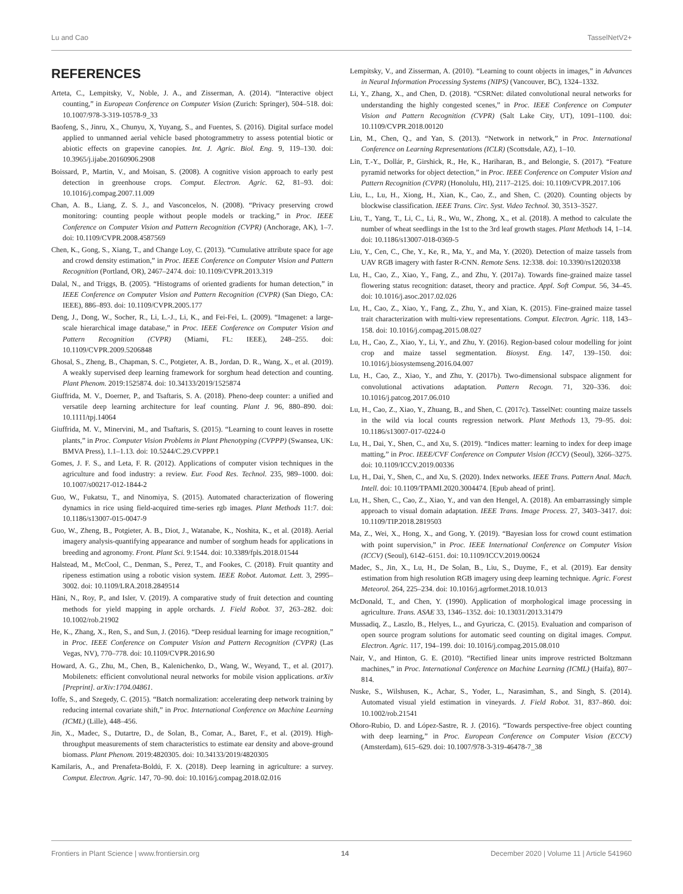Lu and Cao TasselNetV2+
REFERENCES
Arteta, C., Lempitsky, V., Noble, J. A., and Zisserman, A. (2014). “Interactive object counting,” in European Conference on Computer Vision (Zurich: Springer), 504–518. doi: 10.1007/978-3-319-10578-9_33
Baofeng, S., Jinru, X., Chunyu, X, Yuyang, S., and Fuentes, S. (2016). Digital surface model applied to unmanned aerial vehicle based photogrammetry to assess potential biotic or abiotic effects on grapevine canopies. Int. J. Agric. Biol. Eng. 9, 119–130. doi: 10.3965/j.ijabe.20160906.2908
Boissard, P., Martin, V., and Moisan, S. (2008). A cognitive vision approach to early pest detection in greenhouse crops. Comput. Electron. Agric. 62, 81–93. doi: 10.1016/j.compag.2007.11.009
Chan, A. B., Liang, Z. S. J., and Vasconcelos, N. (2008). “Privacy preserving crowd monitoring: counting people without people models or tracking,” in Proc. IEEE Conference on Computer Vision and Pattern Recognition (CVPR) (Anchorage, AK), 1–7. doi: 10.1109/CVPR.2008.4587569
Chen, K., Gong, S., Xiang, T., and Change Loy, C. (2013). “Cumulative attribute space for age and crowd density estimation,” in Proc. IEEE Conference on Computer Vision and Pattern Recognition (Portland, OR), 2467–2474. doi: 10.1109/CVPR.2013.319
Dalal, N., and Triggs, B. (2005). “Histograms of oriented gradients for human detection,” in IEEE Conference on Computer Vision and Pattern Recognition (CVPR) (San Diego, CA: IEEE), 886–893. doi: 10.1109/CVPR.2005.177
Deng, J., Dong, W., Socher, R., Li, L.-J., Li, K., and Fei-Fei, L. (2009). “Imagenet: a large-scale hierarchical image database,” in Proc. IEEE Conference on Computer Vision and Pattern Recognition (CVPR) (Miami, FL: IEEE), 248–255. doi: 10.1109/CVPR.2009.5206848
Ghosal, S., Zheng, B., Chapman, S. C., Potgieter, A. B., Jordan, D. R., Wang, X., et al. (2019). A weakly supervised deep learning framework for sorghum head detection and counting. Plant Phenom. 2019:1525874. doi: 10.34133/2019/1525874
Giuffrida, M. V., Doerner, P., and Tsaftaris, S. A. (2018). Pheno-deep counter: a unified and versatile deep learning architecture for leaf counting. Plant J. 96, 880–890. doi: 10.1111/tpj.14064
Giuffrida, M. V., Minervini, M., and Tsaftaris, S. (2015). “Learning to count leaves in rosette plants,” in Proc. Computer Vision Problems in Plant Phenotyping (CVPPP) (Swansea, UK: BMVA Press), 1.1–1.13. doi: 10.5244/C.29.CVPPP.1
Gomes, J. F. S., and Leta, F. R. (2012). Applications of computer vision techniques in the agriculture and food industry: a review. Eur. Food Res. Technol. 235, 989–1000. doi: 10.1007/s00217-012-1844-2
Guo, W., Fukatsu, T., and Ninomiya, S. (2015). Automated characterization of flowering dynamics in rice using field-acquired time-series rgb images. Plant Methods 11:7. doi: 10.1186/s13007-015-0047-9
Guo, W., Zheng, B., Potgieter, A. B., Diot, J., Watanabe, K., Noshita, K., et al. (2018). Aerial imagery analysis-quantifying appearance and number of sorghum heads for applications in breeding and agronomy. Front. Plant Sci. 9:1544. doi: 10.3389/fpls.2018.01544
Halstead, M., McCool, C., Denman, S., Perez, T., and Fookes, C. (2018). Fruit quantity and ripeness estimation using a robotic vision system. IEEE Robot. Automat. Lett. 3, 2995–3002. doi: 10.1109/LRA.2018.2849514
Häni, N., Roy, P., and Isler, V. (2019). A comparative study of fruit detection and counting methods for yield mapping in apple orchards. J. Field Robot. 37, 263–282. doi: 10.1002/rob.21902
He, K., Zhang, X., Ren, S., and Sun, J. (2016). “Deep residual learning for image recognition,” in Proc. IEEE Conference on Computer Vision and Pattern Recognition (CVPR) (Las Vegas, NV), 770–778. doi: 10.1109/CVPR.2016.90
Howard, A. G., Zhu, M., Chen, B., Kalenichenko, D., Wang, W., Weyand, T., et al. (2017). Mobilenets: efficient convolutional neural networks for mobile vision applications. arXiv [Preprint]. arXiv:1704.04861.
Ioffe, S., and Szegedy, C. (2015). “Batch normalization: accelerating deep network training by reducing internal covariate shift,” in Proc. International Conference on Machine Learning (ICML) (Lille), 448–456.
Jin, X., Madec, S., Dutartre, D., de Solan, B., Comar, A., Baret, F., et al. (2019). High-throughput measurements of stem characteristics to estimate ear density and above-ground biomass. Plant Phenom. 2019:4820305. doi: 10.34133/2019/4820305
Kamilaris, A., and Prenafeta-Boldú, F. X. (2018). Deep learning in agriculture: a survey. Comput. Electron. Agric. 147, 70–90. doi: 10.1016/j.compag.2018.02.016
Lempitsky, V., and Zisserman, A. (2010). “Learning to count objects in images,” in Advances in Neural Information Processing Systems (NIPS) (Vancouver, BC), 1324–1332.
Li, Y., Zhang, X., and Chen, D. (2018). “CSRNet: dilated convolutional neural networks for understanding the highly congested scenes,” in Proc. IEEE Conference on Computer Vision and Pattern Recognition (CVPR) (Salt Lake City, UT), 1091–1100. doi: 10.1109/CVPR.2018.00120
Lin, M., Chen, Q., and Yan, S. (2013). “Network in network,” in Proc. International Conference on Learning Representations (ICLR) (Scottsdale, AZ), 1–10.
Lin, T.-Y., Dollár, P., Girshick, R., He, K., Hariharan, B., and Belongie, S. (2017). “Feature pyramid networks for object detection,” in Proc. IEEE Conference on Computer Vision and Pattern Recognition (CVPR) (Honolulu, HI), 2117–2125. doi: 10.1109/CVPR.2017.106
Liu, L., Lu, H., Xiong, H., Xian, K., Cao, Z., and Shen, C. (2020). Counting objects by blockwise classification. IEEE Trans. Circ. Syst. Video Technol. 30, 3513–3527.
Liu, T., Yang, T., Li, C., Li, R., Wu, W., Zhong, X., et al. (2018). A method to calculate the number of wheat seedlings in the 1st to the 3rd leaf growth stages. Plant Methods 14, 1–14. doi: 10.1186/s13007-018-0369-5
Liu, Y., Cen, C., Che, Y., Ke, R., Ma, Y., and Ma, Y. (2020). Detection of maize tassels from UAV RGB imagery with faster R-CNN. Remote Sens. 12:338. doi: 10.3390/rs12020338
Lu, H., Cao, Z., Xiao, Y., Fang, Z., and Zhu, Y. (2017a). Towards fine-grained maize tassel flowering status recognition: dataset, theory and practice. Appl. Soft Comput. 56, 34–45. doi: 10.1016/j.asoc.2017.02.026
Lu, H., Cao, Z., Xiao, Y., Fang, Z., Zhu, Y., and Xian, K. (2015). Fine-grained maize tassel trait characterization with multi-view representations. Comput. Electron. Agric. 118, 143–158. doi: 10.1016/j.compag.2015.08.027
Lu, H., Cao, Z., Xiao, Y., Li, Y., and Zhu, Y. (2016). Region-based colour modelling for joint crop and maize tassel segmentation. Biosyst. Eng. 147, 139–150. doi: 10.1016/j.biosystemseng.2016.04.007
Lu, H., Cao, Z., Xiao, Y., and Zhu, Y. (2017b). Two-dimensional subspace alignment for convolutional activations adaptation. Pattern Recogn. 71, 320–336. doi: 10.1016/j.patcog.2017.06.010
Lu, H., Cao, Z., Xiao, Y., Zhuang, B., and Shen, C. (2017c). TasselNet: counting maize tassels in the wild via local counts regression network. Plant Methods 13, 79–95. doi: 10.1186/s13007-017-0224-0
Lu, H., Dai, Y., Shen, C., and Xu, S. (2019). “Indices matter: learning to index for deep image matting,” in Proc. IEEE/CVF Conference on Computer Vision (ICCV) (Seoul), 3266–3275. doi: 10.1109/ICCV.2019.00336
Lu, H., Dai, Y., Shen, C., and Xu, S. (2020). Index networks. IEEE Trans. Pattern Anal. Mach. Intell. doi: 10.1109/TPAMI.2020.3004474. [Epub ahead of print].
Lu, H., Shen, C., Cao, Z., Xiao, Y., and van den Hengel, A. (2018). An embarrassingly simple approach to visual domain adaptation. IEEE Trans. Image Process. 27, 3403–3417. doi: 10.1109/TIP.2018.2819503
Ma, Z., Wei, X., Hong, X., and Gong, Y. (2019). “Bayesian loss for crowd count estimation with point supervision,” in Proc. IEEE International Conference on Computer Vision (ICCV) (Seoul), 6142–6151. doi: 10.1109/ICCV.2019.00624
Madec, S., Jin, X., Lu, H., De Solan, B., Liu, S., Duyme, F., et al. (2019). Ear density estimation from high resolution RGB imagery using deep learning technique. Agric. Forest Meteorol. 264, 225–234. doi: 10.1016/j.agrformet.2018.10.013
McDonald, T., and Chen, Y. (1990). Application of morphological image processing in agriculture. Trans. ASAE 33, 1346–1352. doi: 10.13031/2013.31479
Mussadiq, Z., Laszlo, B., Helyes, L., and Gyuricza, C. (2015). Evaluation and comparison of open source program solutions for automatic seed counting on digital images. Comput. Electron. Agric. 117, 194–199. doi: 10.1016/j.compag.2015.08.010
Nair, V., and Hinton, G. E. (2010). “Rectified linear units improve restricted Boltzmann machines,” in Proc. International Conference on Machine Learning (ICML) (Haifa), 807–814.
Nuske, S., Wilshusen, K., Achar, S., Yoder, L., Narasimhan, S., and Singh, S. (2014). Automated visual yield estimation in vineyards. J. Field Robot. 31, 837–860. doi: 10.1002/rob.21541
Oñoro-Rubio, D. and López-Sastre, R. J. (2016). “Towards perspective-free object counting with deep learning,” in Proc. European Conference on Computer Vision (ECCV) (Amsterdam), 615–629. doi: 10.1007/978-3-319-46478-7_38
Frontiers in Plant Science | www.frontiersin.org 14 December 2020 | Volume 11 | Article 541960